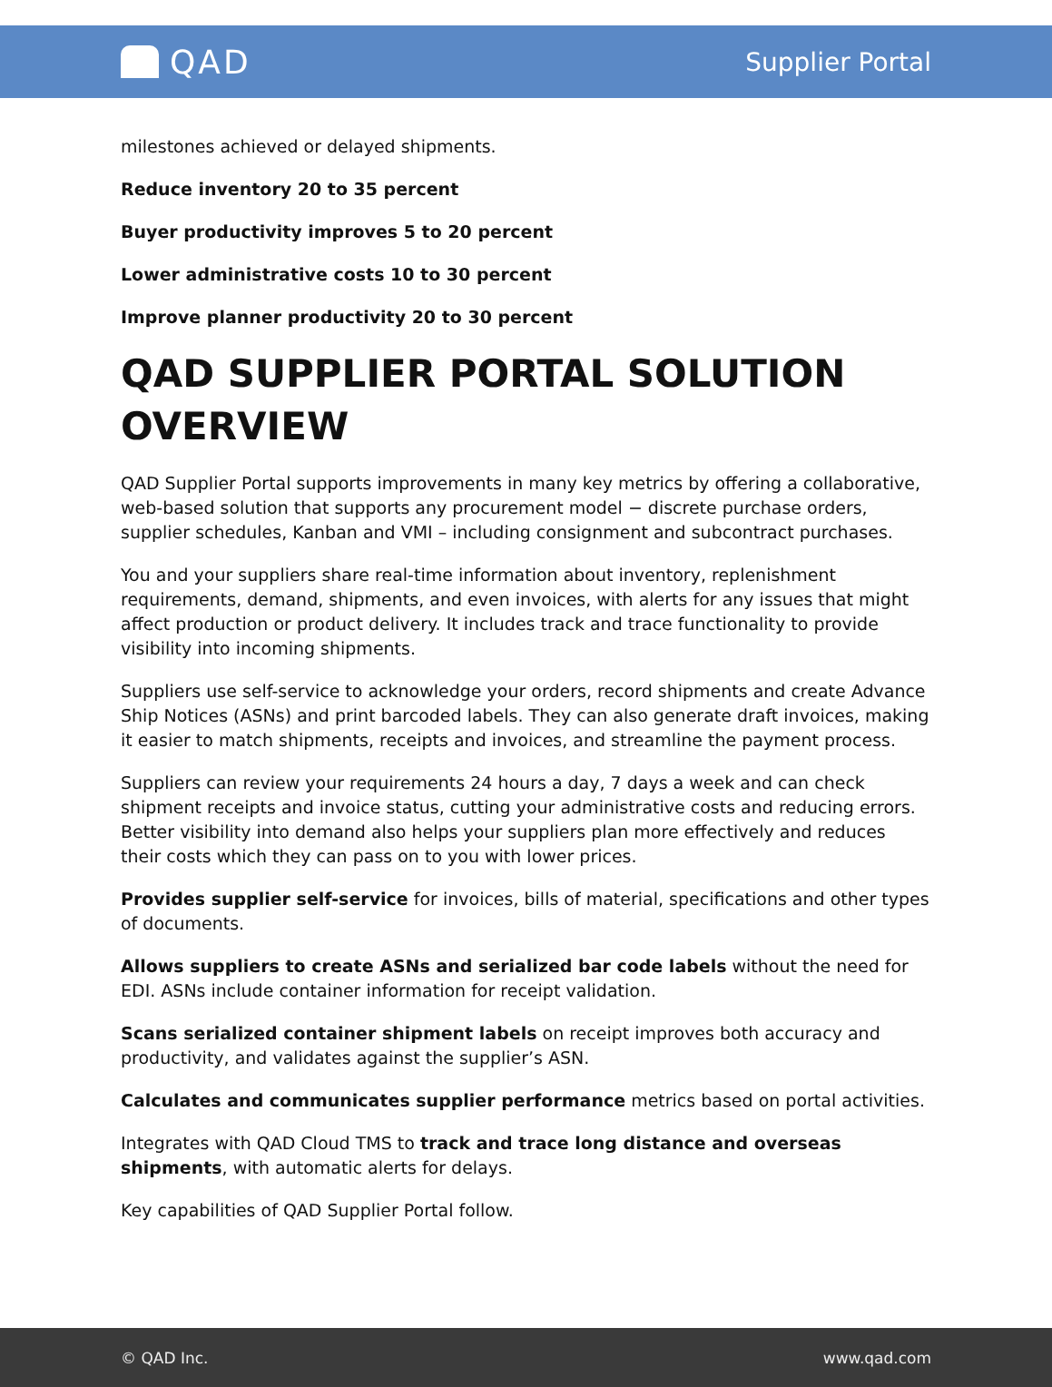QAD
Supplier Portal
milestones achieved or delayed shipments.
Reduce inventory 20 to 35 percent
Buyer productivity improves 5 to 20 percent
Lower administrative costs 10 to 30 percent
Improve planner productivity 20 to 30 percent
QAD SUPPLIER PORTAL SOLUTION OVERVIEW
QAD Supplier Portal supports improvements in many key metrics by offering a collaborative, web-based solution that supports any procurement model − discrete purchase orders, supplier schedules, Kanban and VMI – including consignment and subcontract purchases.
You and your suppliers share real-time information about inventory, replenishment requirements, demand, shipments, and even invoices, with alerts for any issues that might affect production or product delivery. It includes track and trace functionality to provide visibility into incoming shipments.
Suppliers use self-service to acknowledge your orders, record shipments and create Advance Ship Notices (ASNs) and print barcoded labels. They can also generate draft invoices, making it easier to match shipments, receipts and invoices, and streamline the payment process.
Suppliers can review your requirements 24 hours a day, 7 days a week and can check shipment receipts and invoice status, cutting your administrative costs and reducing errors. Better visibility into demand also helps your suppliers plan more effectively and reduces their costs which they can pass on to you with lower prices.
Provides supplier self-service for invoices, bills of material, specifications and other types of documents.
Allows suppliers to create ASNs and serialized bar code labels without the need for EDI. ASNs include container information for receipt validation.
Scans serialized container shipment labels on receipt improves both accuracy and productivity, and validates against the supplier’s ASN.
Calculates and communicates supplier performance metrics based on portal activities.
Integrates with QAD Cloud TMS to track and trace long distance and overseas shipments, with automatic alerts for delays.
Key capabilities of QAD Supplier Portal follow.
© QAD Inc. www.qad.com